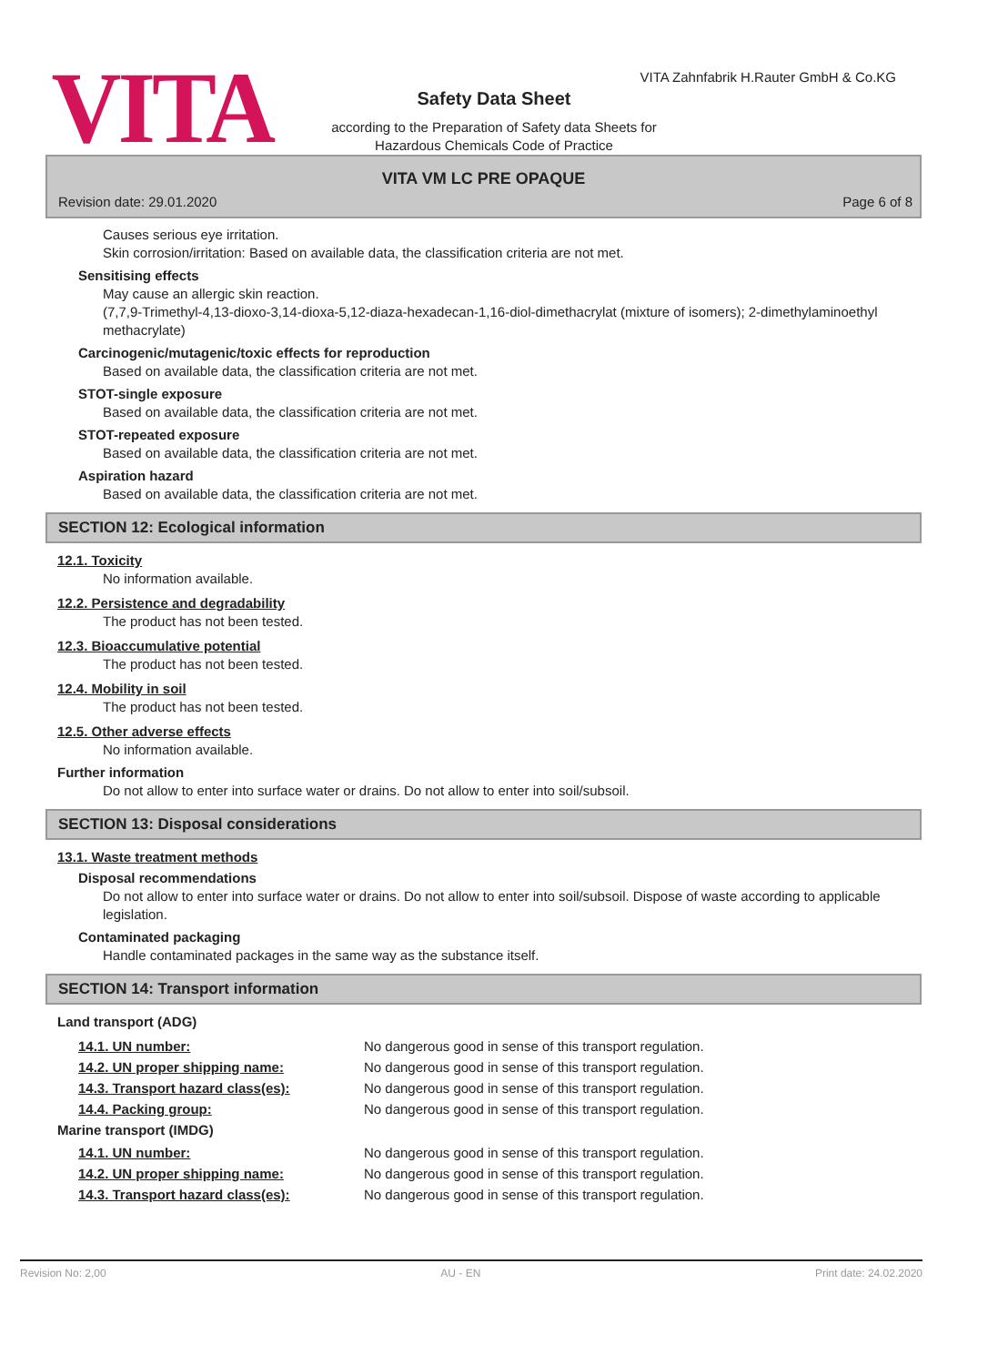VITA
VITA Zahnfabrik H.Rauter GmbH & Co.KG
Safety Data Sheet
according to the Preparation of Safety data Sheets for
Hazardous Chemicals Code of Practice
VITA VM LC PRE OPAQUE
Revision date: 29.01.2020 Page 6 of 8
Causes serious eye irritation.
Skin corrosion/irritation: Based on available data, the classification criteria are not met.
Sensitising effects
May cause an allergic skin reaction.
(7,7,9-Trimethyl-4,13-dioxo-3,14-dioxa-5,12-diaza-hexadecan-1,16-diol-dimethacrylat (mixture of isomers); 2-dimethylaminoethyl methacrylate)
Carcinogenic/mutagenic/toxic effects for reproduction
Based on available data, the classification criteria are not met.
STOT-single exposure
Based on available data, the classification criteria are not met.
STOT-repeated exposure
Based on available data, the classification criteria are not met.
Aspiration hazard
Based on available data, the classification criteria are not met.
SECTION 12: Ecological information
12.1. Toxicity
No information available.
12.2. Persistence and degradability
The product has not been tested.
12.3. Bioaccumulative potential
The product has not been tested.
12.4. Mobility in soil
The product has not been tested.
12.5. Other adverse effects
No information available.
Further information
Do not allow to enter into surface water or drains. Do not allow to enter into soil/subsoil.
SECTION 13: Disposal considerations
13.1. Waste treatment methods
Disposal recommendations
Do not allow to enter into surface water or drains. Do not allow to enter into soil/subsoil. Dispose of waste according to applicable legislation.
Contaminated packaging
Handle contaminated packages in the same way as the substance itself.
SECTION 14: Transport information
Land transport (ADG)
14.1. UN number: No dangerous good in sense of this transport regulation.
14.2. UN proper shipping name: No dangerous good in sense of this transport regulation.
14.3. Transport hazard class(es): No dangerous good in sense of this transport regulation.
14.4. Packing group: No dangerous good in sense of this transport regulation.
Marine transport (IMDG)
14.1. UN number: No dangerous good in sense of this transport regulation.
14.2. UN proper shipping name: No dangerous good in sense of this transport regulation.
14.3. Transport hazard class(es): No dangerous good in sense of this transport regulation.
Revision No: 2,00 AU - EN Print date: 24.02.2020